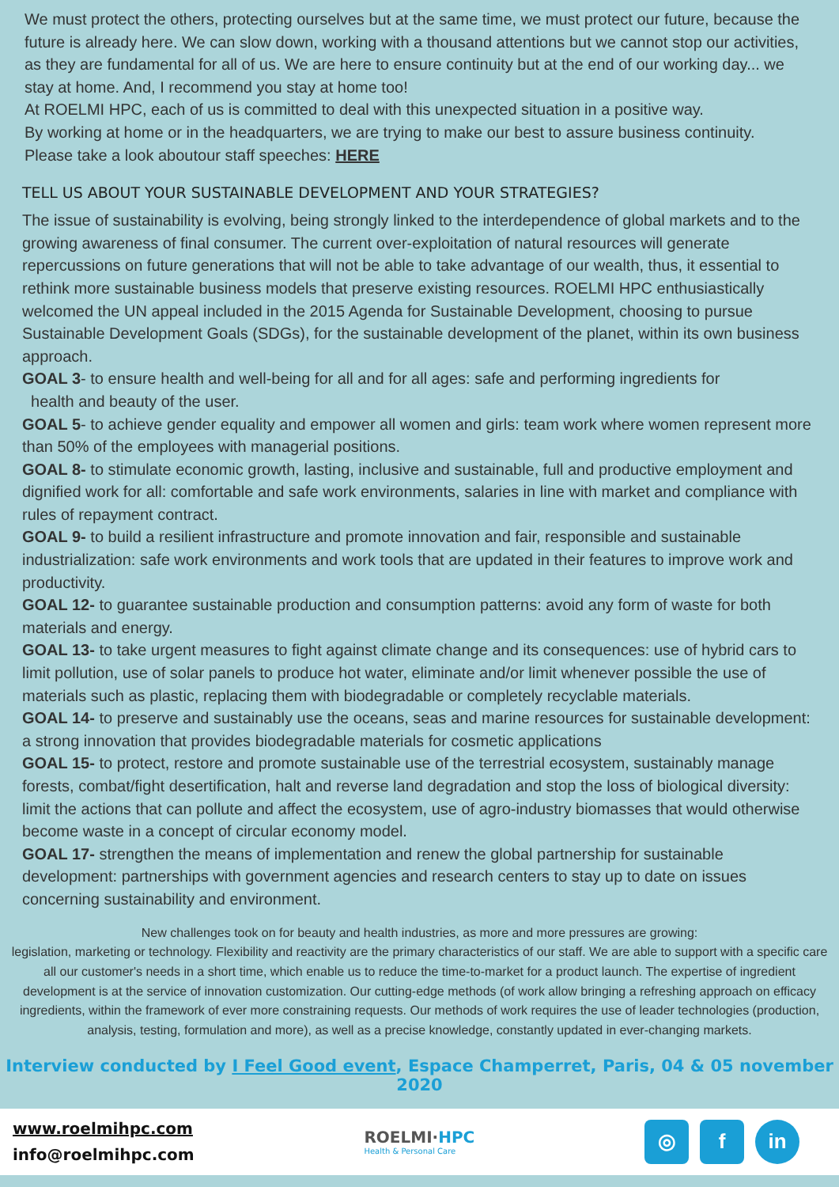We must protect the others, protecting ourselves but at the same time, we must protect our future, because the future is already here. We can slow down, working with a thousand attentions but we cannot stop our activities, as they are fundamental for all of us. We are here to ensure continuity but at the end of our working day... we stay at home. And, I recommend you stay at home too!
At ROELMI HPC, each of us is committed to deal with this unexpected situation in a positive way.
By working at home or in the headquarters, we are trying to make our best to assure business continuity.
Please take a look aboutour staff speeches: HERE
TELL US ABOUT YOUR SUSTAINABLE DEVELOPMENT AND YOUR STRATEGIES?
The issue of sustainability is evolving, being strongly linked to the interdependence of global markets and to the growing awareness of final consumer. The current over-exploitation of natural resources will generate repercussions on future generations that will not be able to take advantage of our wealth, thus, it essential to rethink more sustainable business models that preserve existing resources. ROELMI HPC enthusiastically welcomed the UN appeal included in the 2015 Agenda for Sustainable Development, choosing to pursue Sustainable Development Goals (SDGs), for the sustainable development of the planet, within its own business approach.
GOAL 3- to ensure health and well-being for all and for all ages: safe and performing ingredients for
health and beauty of the user.
GOAL 5- to achieve gender equality and empower all women and girls: team work where women represent more than 50% of the employees with managerial positions.
GOAL 8- to stimulate economic growth, lasting, inclusive and sustainable, full and productive employment and dignified work for all: comfortable and safe work environments, salaries in line with market and compliance with rules of repayment contract.
GOAL 9- to build a resilient infrastructure and promote innovation and fair, responsible and sustainable industrialization: safe work environments and work tools that are updated in their features to improve work and productivity.
GOAL 12- to guarantee sustainable production and consumption patterns: avoid any form of waste for both materials and energy.
GOAL 13- to take urgent measures to fight against climate change and its consequences: use of hybrid cars to limit pollution, use of solar panels to produce hot water, eliminate and/or limit whenever possible the use of materials such as plastic, replacing them with biodegradable or completely recyclable materials.
GOAL 14- to preserve and sustainably use the oceans, seas and marine resources for sustainable development: a strong innovation that provides biodegradable materials for cosmetic applications
GOAL 15- to protect, restore and promote sustainable use of the terrestrial ecosystem, sustainably manage forests, combat/fight desertification, halt and reverse land degradation and stop the loss of biological diversity: limit the actions that can pollute and affect the ecosystem, use of agro-industry biomasses that would otherwise become waste in a concept of circular economy model.
GOAL 17- strengthen the means of implementation and renew the global partnership for sustainable development: partnerships with government agencies and research centers to stay up to date on issues concerning sustainability and environment.
New challenges took on for beauty and health industries, as more and more pressures are growing:
legislation, marketing or technology. Flexibility and reactivity are the primary characteristics of our staff. We are able to support with a specific care all our customer's needs in a short time, which enable us to reduce the time-to-market for a product launch. The expertise of ingredient development is at the service of innovation customization. Our cutting-edge methods (of work allow bringing a refreshing approach on efficacy ingredients, within the framework of ever more constraining requests. Our methods of work requires the use of leader technologies (production, analysis, testing, formulation and more), as well as a precise knowledge, constantly updated in ever-changing markets.
Interview conducted by I Feel Good event, Espace Champerret, Paris, 04 & 05 november 2020
www.roelmihpc.com
info@roelmihpc.com
ROELMI·HPC
Health & Personal Care
◎ f in